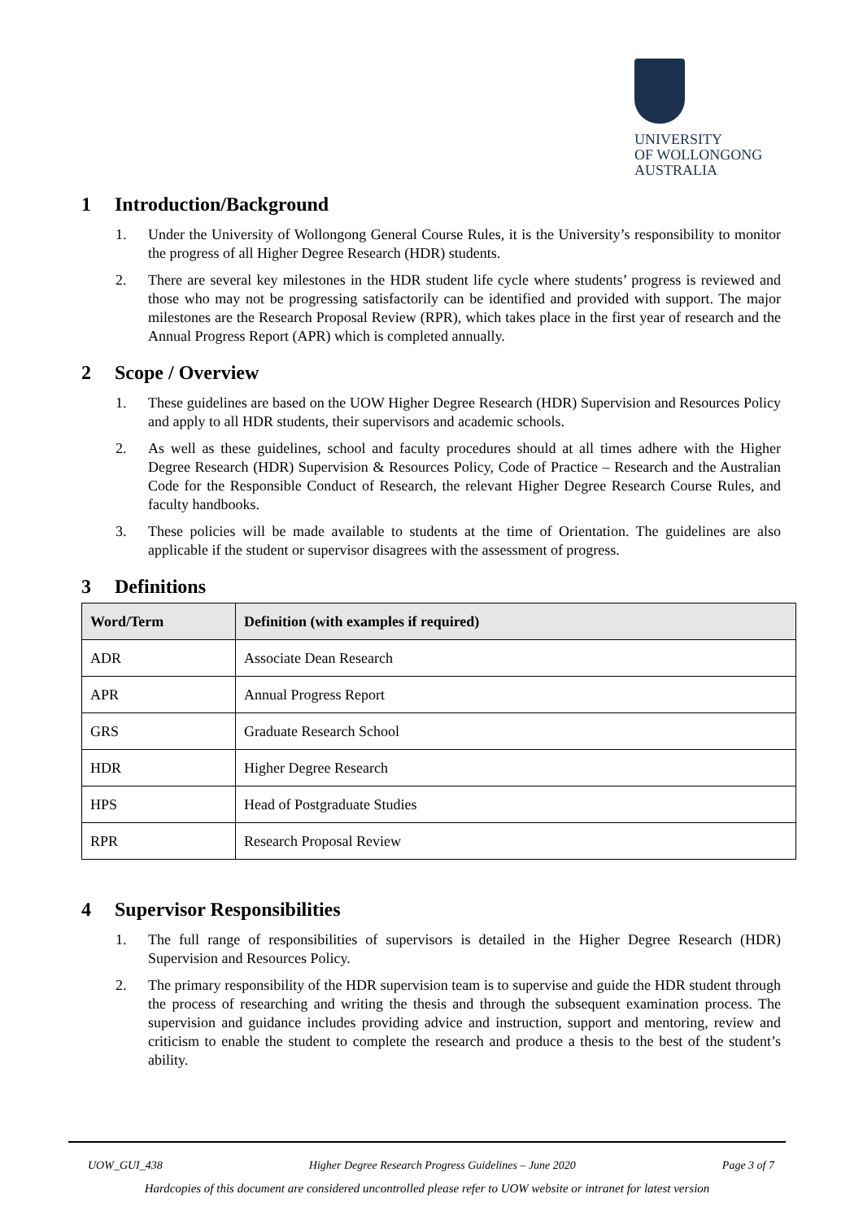UNIVERSITY
OF WOLLONGONG
AUSTRALIA
1 Introduction/Background
1. Under the University of Wollongong General Course Rules, it is the University’s responsibility to monitor the progress of all Higher Degree Research (HDR) students.
2. There are several key milestones in the HDR student life cycle where students’ progress is reviewed and those who may not be progressing satisfactorily can be identified and provided with support. The major milestones are the Research Proposal Review (RPR), which takes place in the first year of research and the Annual Progress Report (APR) which is completed annually.
2 Scope / Overview
1. These guidelines are based on the UOW Higher Degree Research (HDR) Supervision and Resources Policy and apply to all HDR students, their supervisors and academic schools.
2. As well as these guidelines, school and faculty procedures should at all times adhere with the Higher Degree Research (HDR) Supervision & Resources Policy, Code of Practice – Research and the Australian Code for the Responsible Conduct of Research, the relevant Higher Degree Research Course Rules, and faculty handbooks.
3. These policies will be made available to students at the time of Orientation. The guidelines are also applicable if the student or supervisor disagrees with the assessment of progress.
3 Definitions
| Word/Term | Definition (with examples if required) |
| --- | --- |
| ADR | Associate Dean Research |
| APR | Annual Progress Report |
| GRS | Graduate Research School |
| HDR | Higher Degree Research |
| HPS | Head of Postgraduate Studies |
| RPR | Research Proposal Review |
4 Supervisor Responsibilities
1. The full range of responsibilities of supervisors is detailed in the Higher Degree Research (HDR) Supervision and Resources Policy.
2. The primary responsibility of the HDR supervision team is to supervise and guide the HDR student through the process of researching and writing the thesis and through the subsequent examination process. The supervision and guidance includes providing advice and instruction, support and mentoring, review and criticism to enable the student to complete the research and produce a thesis to the best of the student’s ability.
UOW_GUI_438 Higher Degree Research Progress Guidelines – June 2020 Page 3 of 7
Hardcopies of this document are considered uncontrolled please refer to UOW website or intranet for latest version